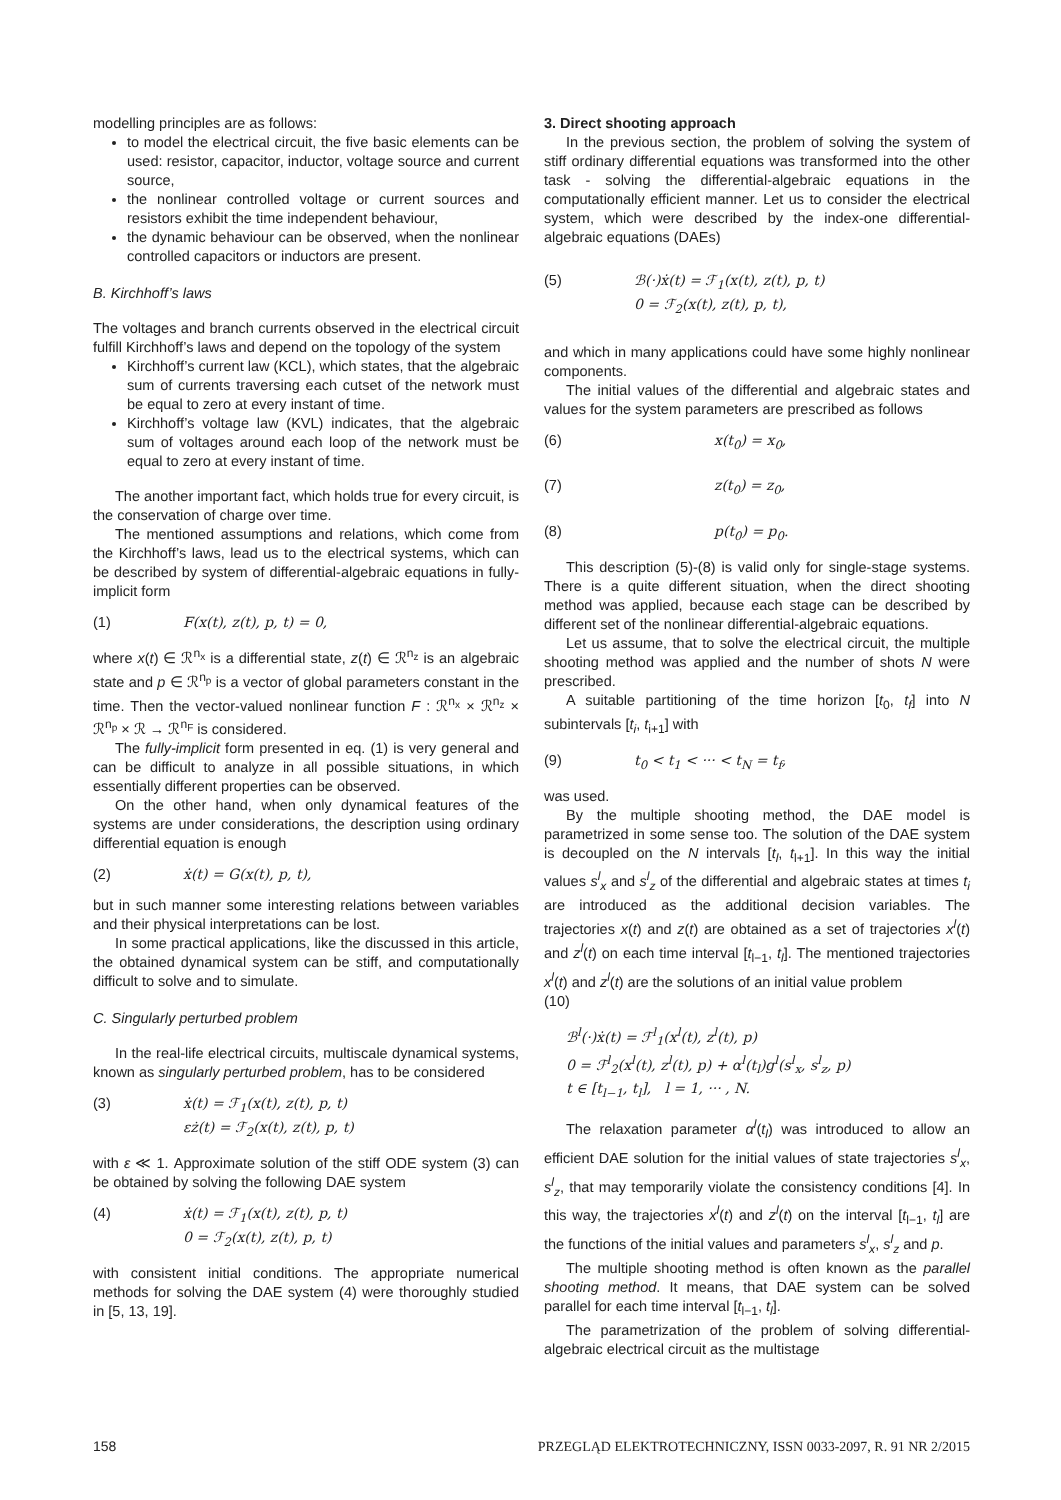modelling principles are as follows:
to model the electrical circuit, the five basic elements can be used: resistor, capacitor, inductor, voltage source and current source,
the nonlinear controlled voltage or current sources and resistors exhibit the time independent behaviour,
the dynamic behaviour can be observed, when the nonlinear controlled capacitors or inductors are present.
B. Kirchhoff’s laws
The voltages and branch currents observed in the electrical circuit fulfill Kirchhoff’s laws and depend on the topology of the system
Kirchhoff’s current law (KCL), which states, that the algebraic sum of currents traversing each cutset of the network must be equal to zero at every instant of time.
Kirchhoff’s voltage law (KVL) indicates, that the algebraic sum of voltages around each loop of the network must be equal to zero at every instant of time.
The another important fact, which holds true for every circuit, is the conservation of charge over time.
The mentioned assumptions and relations, which come from the Kirchhoff’s laws, lead us to the electrical systems, which can be described by system of differential-algebraic equations in fully-implicit form
(1) F(x(t), z(t), p, t) = 0,
where x(t) ∈ ℛ<sup>n<sub>x</sub></sup> is a differential state, z(t) ∈ ℛ<sup>n<sub>z</sub></sup> is an algebraic state and p ∈ ℛ<sup>n<sub>p</sub></sup> is a vector of global parameters constant in the time. Then the vector-valued nonlinear function F : ℛ<sup>n<sub>x</sub></sup> × ℛ<sup>n<sub>z</sub></sup> × ℛ<sup>n<sub>p</sub></sup> × ℛ → ℛ<sup>n<sub>F</sub></sup> is considered.
The fully-implicit form presented in eq. (1) is very general and can be difficult to analyze in all possible situations, in which essentially different properties can be observed.
On the other hand, when only dynamical features of the systems are under considerations, the description using ordinary differential equation is enough
(2) ẋ(t) = G(x(t), p, t),
but in such manner some interesting relations between variables and their physical interpretations can be lost.
In some practical applications, like the discussed in this article, the obtained dynamical system can be stiff, and computationally difficult to solve and to simulate.
C. Singularly perturbed problem
In the real-life electrical circuits, multiscale dynamical systems, known as singularly perturbed problem, has to be considered
(3) ẋ(t) = ℱ<sub>1</sub>(x(t), z(t), p, t)
εż(t) = ℱ<sub>2</sub>(x(t), z(t), p, t)
with ε ≪ 1. Approximate solution of the stiff ODE system (3) can be obtained by solving the following DAE system
(4) ẋ(t) = ℱ<sub>1</sub>(x(t), z(t), p, t)
0 = ℱ<sub>2</sub>(x(t), z(t), p, t)
with consistent initial conditions. The appropriate numerical methods for solving the DAE system (4) were thoroughly studied in [5, 13, 19].
3. Direct shooting approach
In the previous section, the problem of solving the system of stiff ordinary differential equations was transformed into the other task - solving the differential-algebraic equations in the computationally efficient manner. Let us to consider the electrical system, which were described by the index-one differential-algebraic equations (DAEs)
(5) ℬ(·)ẋ(t) = ℱ<sub>1</sub>(x(t), z(t), p, t)
0 = ℱ<sub>2</sub>(x(t), z(t), p, t),
and which in many applications could have some highly nonlinear components.
The initial values of the differential and algebraic states and values for the system parameters are prescribed as follows
(6) x(t<sub>0</sub>) = x<sub>0</sub>,
(7) z(t<sub>0</sub>) = z<sub>0</sub>,
(8) p(t<sub>0</sub>) = p<sub>0</sub>.
This description (5)-(8) is valid only for single-stage systems. There is a quite different situation, when the direct shooting method was applied, because each stage can be described by different set of the nonlinear differential-algebraic equations.
Let us assume, that to solve the electrical circuit, the multiple shooting method was applied and the number of shots N were prescribed.
A suitable partitioning of the time horizon [t<sub>0</sub>, t<sub>f</sub>] into N subintervals [t<sub>i</sub>, t<sub>i+1</sub>] with
(9) t<sub>0</sub> < t<sub>1</sub> < ··· < t<sub>N</sub> = t<sub>f</sub>,
was used.
By the multiple shooting method, the DAE model is parametrized in some sense too. The solution of the DAE system is decoupled on the N intervals [t<sub>l</sub>, t<sub>l+1</sub>]. In this way the initial values s<sup>l</sup><sub>x</sub> and s<sup>l</sup><sub>z</sub> of the differential and algebraic states at times t<sub>i</sub> are introduced as the additional decision variables. The trajectories x(t) and z(t) are obtained as a set of trajectories x<sup>l</sup>(t) and z<sup>l</sup>(t) on each time interval [t<sub>l−1</sub>, t<sub>l</sub>]. The mentioned trajectories x<sup>l</sup>(t) and z<sup>l</sup>(t) are the solutions of an initial value problem
(10)
ℬ<sup>l</sup>(·)ẋ(t) = ℱ<sup>l</sup><sub>1</sub>(x<sup>l</sup>(t), z<sup>l</sup>(t), p)
0 = ℱ<sup>l</sup><sub>2</sub>(x<sup>l</sup>(t), z<sup>l</sup>(t), p) + α<sup>l</sup>(t<sub>l</sub>)g<sup>l</sup>(s<sup>l</sup><sub>x</sub>, s<sup>l</sup><sub>z</sub>, p)
t ∈ [t<sub>l−1</sub>, t<sub>l</sub>], l = 1, ··· , N.
The relaxation parameter α<sup>l</sup>(t<sub>l</sub>) was introduced to allow an efficient DAE solution for the initial values of state trajectories s<sup>l</sup><sub>x</sub>, s<sup>l</sup><sub>z</sub>, that may temporarily violate the consistency conditions [4]. In this way, the trajectories x<sup>l</sup>(t) and z<sup>l</sup>(t) on the interval [t<sub>l−1</sub>, t<sub>l</sub>] are the functions of the initial values and parameters s<sup>l</sup><sub>x</sub>, s<sup>l</sup><sub>z</sub> and p.
The multiple shooting method is often known as the parallel shooting method. It means, that DAE system can be solved parallel for each time interval [t<sub>l−1</sub>, t<sub>l</sub>].
The parametrization of the problem of solving differential-algebraic electrical circuit as the multistage
158 PRZEGLĄD ELEKTROTECHNICZNY, ISSN 0033-2097, R. 91 NR 2/2015